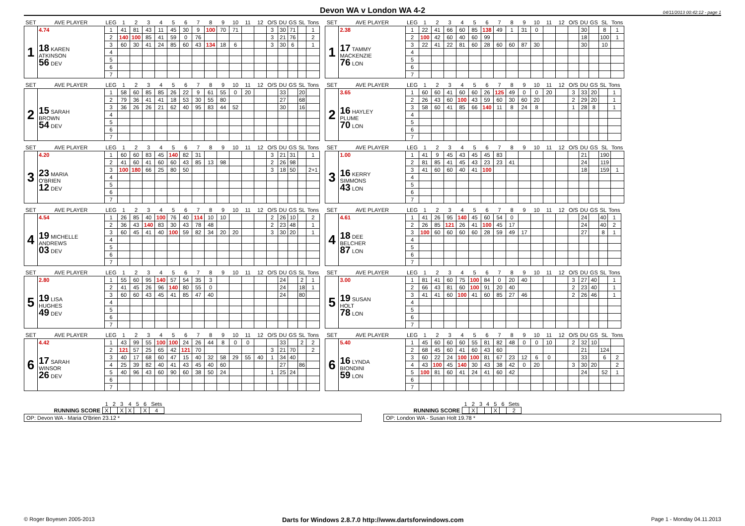Devon WA v London WA 4-2
04/11/2013 00:42:12 - page 1
| SET | AVE PLAYER | LEG | 1 | 2 | 3 | 4 | 5 | 6 | 7 | 8 | 9 | 10 | 11 | 12 | O/S | DU | GS | SL | Tons |
| --- | --- | --- | --- | --- | --- | --- | --- | --- | --- | --- | --- | --- | --- | --- | --- | --- | --- | --- | --- |
| 1 | 4.74 | 1 | 41 | 81 | 43 | 11 | 45 | 30 | 9 | 100 | 70 | 71 | | | 3 | 30 | 71 | | 1 |
| | 18 KAREN ATKINSON 56 DEV | 2 | 140 | 100 | 85 | 41 | 59 | 0 | 76 | | | | | | 3 | 21 | 76 | | 2 |
| | | 3 | 60 | 30 | 41 | 24 | 85 | 60 | 43 | 134 | 18 | 6 | | | 3 | 30 | 6 | | 1 |
| | | 4 | | | | | | | | | | | | | | | | | |
| | | 5 | | | | | | | | | | | | | | | | | |
| | | 6 | | | | | | | | | | | | | | | | | |
| | | 7 | | | | | | | | | | | | | | | | | |
| SET | AVE PLAYER | LEG | 1 | 2 | 3 | 4 | 5 | 6 | 7 | 8 | 9 | 10 | 11 | 12 | O/S | DU | GS | SL | Tons |
| --- | --- | --- | --- | --- | --- | --- | --- | --- | --- | --- | --- | --- | --- | --- | --- | --- | --- | --- | --- |
| 1 | 2.38 | 1 | 22 | 41 | 66 | 60 | 85 | 138 | 49 | 1 | 31 | 0 | | | | 30 | | 8 | 1 |
| | 17 TAMMY MACKENZIE 76 LON | 2 | 100 | 42 | 60 | 40 | 60 | 99 | | | | | | | | 18 | | 100 | 1 |
| | | 3 | 22 | 41 | 22 | 81 | 60 | 28 | 60 | 60 | 87 | 30 | | | | 30 | | 10 | |
| | | 4 | | | | | | | | | | | | | | | | | |
| | | 5 | | | | | | | | | | | | | | | | | |
| | | 6 | | | | | | | | | | | | | | | | | |
| | | 7 | | | | | | | | | | | | | | | | | |
| SET | AVE PLAYER | LEG | 1 | 2 | 3 | 4 | 5 | 6 | 7 | 8 | 9 | 10 | 11 | 12 | O/S | DU | GS | SL | Tons |
| --- | --- | --- | --- | --- | --- | --- | --- | --- | --- | --- | --- | --- | --- | --- | --- | --- | --- | --- | --- |
| 2 | | 1 | 58 | 60 | 85 | 85 | 26 | 22 | 9 | 61 | 55 | 0 | 20 | | | 33 | | 20 | |
| | 15 SARAH BROWN 54 DEV | 2 | 79 | 36 | 41 | 41 | 18 | 53 | 30 | 55 | 80 | | | | | 27 | | 68 | |
| | | 3 | 36 | 26 | 26 | 21 | 62 | 40 | 95 | 83 | 44 | 52 | | | | 30 | | 16 | |
| | | 4 | | | | | | | | | | | | | | | | | |
| | | 5 | | | | | | | | | | | | | | | | | |
| | | 6 | | | | | | | | | | | | | | | | | |
| | | 7 | | | | | | | | | | | | | | | | | |
| SET | AVE PLAYER | LEG | 1 | 2 | 3 | 4 | 5 | 6 | 7 | 8 | 9 | 10 | 11 | 12 | O/S | DU | GS | SL | Tons |
| --- | --- | --- | --- | --- | --- | --- | --- | --- | --- | --- | --- | --- | --- | --- | --- | --- | --- | --- | --- |
| 2 | 3.65 | 1 | 60 | 60 | 41 | 60 | 60 | 26 | 125 | 49 | 0 | 0 | 20 | | 3 | 33 | 20 | | 1 |
| | 16 HAYLEY PLUME 70 LON | 2 | 26 | 43 | 60 | 100 | 43 | 59 | 60 | 30 | 60 | 20 | | | 2 | 29 | 20 | | 1 |
| | | 3 | 58 | 60 | 41 | 85 | 66 | 140 | 11 | 8 | 24 | 8 | | | 1 | 28 | 8 | | 1 |
| | | 4 | | | | | | | | | | | | | | | | | |
| | | 5 | | | | | | | | | | | | | | | | | |
| | | 6 | | | | | | | | | | | | | | | | | |
| | | 7 | | | | | | | | | | | | | | | | | |
| SET | AVE PLAYER | LEG | 1 | 2 | 3 | 4 | 5 | 6 | 7 | 8 | 9 | 10 | 11 | 12 | O/S | DU | GS | SL | Tons |
| --- | --- | --- | --- | --- | --- | --- | --- | --- | --- | --- | --- | --- | --- | --- | --- | --- | --- | --- | --- |
| 3 | 4.20 | 1 | 60 | 60 | 83 | 45 | 140 | 82 | 31 | | | | | | 3 | 21 | 31 | | 1 |
| | 23 MARIA O'BRIEN 12 DEV | 2 | 41 | 60 | 41 | 60 | 60 | 43 | 85 | 13 | 98 | | | | 2 | 26 | 98 | | |
| | | 3 | 100 | 180 | 66 | 25 | 80 | 50 | | | | | | | 3 | 18 | 50 | | 2+1 |
| | | 4 | | | | | | | | | | | | | | | | | |
| | | 5 | | | | | | | | | | | | | | | | | |
| | | 6 | | | | | | | | | | | | | | | | | |
| | | 7 | | | | | | | | | | | | | | | | | |
| SET | AVE PLAYER | LEG | 1 | 2 | 3 | 4 | 5 | 6 | 7 | 8 | 9 | 10 | 11 | 12 | O/S | DU | GS | SL | Tons |
| --- | --- | --- | --- | --- | --- | --- | --- | --- | --- | --- | --- | --- | --- | --- | --- | --- | --- | --- | --- |
| 3 | 1.00 | 1 | 41 | 9 | 45 | 43 | 45 | 45 | 83 | | | | | | | 21 | | 190 | |
| | 16 KERRY SIMMONS 43 LON | 2 | 81 | 85 | 41 | 45 | 43 | 23 | 23 | 41 | | | | | | 24 | | 119 | |
| | | 3 | 41 | 60 | 60 | 40 | 41 | 100 | | | | | | | | 18 | | 159 | 1 |
| | | 4 | | | | | | | | | | | | | | | | | |
| | | 5 | | | | | | | | | | | | | | | | | |
| | | 6 | | | | | | | | | | | | | | | | | |
| | | 7 | | | | | | | | | | | | | | | | | |
| SET | AVE PLAYER | LEG | 1 | 2 | 3 | 4 | 5 | 6 | 7 | 8 | 9 | 10 | 11 | 12 | O/S | DU | GS | SL | Tons |
| --- | --- | --- | --- | --- | --- | --- | --- | --- | --- | --- | --- | --- | --- | --- | --- | --- | --- | --- | --- |
| 4 | 4.54 | 1 | 26 | 85 | 40 | 100 | 76 | 40 | 114 | 10 | 10 | | | | 2 | 26 | 10 | | 2 |
| | 19 MICHELLE ANDREWS 03 DEV | 2 | 36 | 43 | 140 | 83 | 30 | 43 | 78 | 48 | | | | | 2 | 23 | 48 | | 1 |
| | | 3 | 60 | 45 | 41 | 40 | 100 | 59 | 82 | 34 | 20 | 20 | | | 3 | 30 | 20 | | 1 |
| | | 4 | | | | | | | | | | | | | | | | | |
| | | 5 | | | | | | | | | | | | | | | | | |
| | | 6 | | | | | | | | | | | | | | | | | |
| | | 7 | | | | | | | | | | | | | | | | | |
| SET | AVE PLAYER | LEG | 1 | 2 | 3 | 4 | 5 | 6 | 7 | 8 | 9 | 10 | 11 | 12 | O/S | DU | GS | SL | Tons |
| --- | --- | --- | --- | --- | --- | --- | --- | --- | --- | --- | --- | --- | --- | --- | --- | --- | --- | --- | --- |
| 4 | 4.61 | 1 | 41 | 26 | 95 | 140 | 45 | 60 | 54 | 0 | | | | | | 24 | | 40 | 1 |
| | 18 DEE BELCHER 87 LON | 2 | 26 | 85 | 121 | 26 | 41 | 100 | 45 | 17 | | | | | | 24 | | 40 | 2 |
| | | 3 | 100 | 60 | 60 | 60 | 60 | 28 | 59 | 49 | 17 | | | | | 27 | | 8 | 1 |
| | | 4 | | | | | | | | | | | | | | | | | |
| | | 5 | | | | | | | | | | | | | | | | | |
| | | 6 | | | | | | | | | | | | | | | | | |
| | | 7 | | | | | | | | | | | | | | | | | |
| SET | AVE PLAYER | LEG | 1 | 2 | 3 | 4 | 5 | 6 | 7 | 8 | 9 | 10 | 11 | 12 | O/S | DU | GS | SL | Tons |
| --- | --- | --- | --- | --- | --- | --- | --- | --- | --- | --- | --- | --- | --- | --- | --- | --- | --- | --- | --- |
| 5 | 2.80 | 1 | 55 | 60 | 95 | 140 | 57 | 54 | 35 | 3 | | | | | | 24 | | 2 | 1 |
| | 19 LISA HUGHES 49 DEV | 2 | 41 | 45 | 26 | 96 | 140 | 80 | 55 | 0 | | | | | | 24 | | 18 | 1 |
| | | 3 | 60 | 60 | 43 | 45 | 41 | 85 | 47 | 40 | | | | | | 24 | | 80 | |
| | | 4 | | | | | | | | | | | | | | | | | |
| | | 5 | | | | | | | | | | | | | | | | | |
| | | 6 | | | | | | | | | | | | | | | | | |
| | | 7 | | | | | | | | | | | | | | | | | |
| SET | AVE PLAYER | LEG | 1 | 2 | 3 | 4 | 5 | 6 | 7 | 8 | 9 | 10 | 11 | 12 | O/S | DU | GS | SL | Tons |
| --- | --- | --- | --- | --- | --- | --- | --- | --- | --- | --- | --- | --- | --- | --- | --- | --- | --- | --- | --- |
| 5 | 3.00 | 1 | 81 | 41 | 60 | 75 | 100 | 84 | 0 | 20 | 40 | | | | 3 | 27 | 40 | | 1 |
| | 19 SUSAN HOLT 78 LON | 2 | 66 | 43 | 81 | 60 | 100 | 91 | 20 | 40 | | | | | 2 | 23 | 40 | | 1 |
| | | 3 | 41 | 41 | 60 | 100 | 41 | 60 | 85 | 27 | 46 | | | | 2 | 26 | 46 | | 1 |
| | | 4 | | | | | | | | | | | | | | | | | |
| | | 5 | | | | | | | | | | | | | | | | | |
| | | 6 | | | | | | | | | | | | | | | | | |
| | | 7 | | | | | | | | | | | | | | | | | |
| SET | AVE PLAYER | LEG | 1 | 2 | 3 | 4 | 5 | 6 | 7 | 8 | 9 | 10 | 11 | 12 | O/S | DU | GS | SL | Tons |
| --- | --- | --- | --- | --- | --- | --- | --- | --- | --- | --- | --- | --- | --- | --- | --- | --- | --- | --- | --- |
| 6 | 4.42 | 1 | 43 | 99 | 55 | 100 | 100 | 24 | 26 | 44 | 8 | 0 | 0 | | | 33 | | 2 | 2 |
| | 17 SARAH WINSOR 26 DEV | 2 | 121 | 57 | 25 | 65 | 42 | 121 | 70 | | | | | | 3 | 21 | 70 | | 2 |
| | | 3 | 40 | 17 | 68 | 60 | 47 | 15 | 40 | 32 | 58 | 29 | 55 | 40 | 1 | 34 | 40 | | |
| | | 4 | 25 | 39 | 82 | 40 | 41 | 43 | 45 | 40 | 60 | | | | | 27 | | 86 | |
| | | 5 | 40 | 96 | 43 | 60 | 90 | 60 | 38 | 50 | 24 | | | | 1 | 25 | 24 | | |
| | | 6 | | | | | | | | | | | | | | | | | |
| | | 7 | | | | | | | | | | | | | | | | | |
| SET | AVE PLAYER | LEG | 1 | 2 | 3 | 4 | 5 | 6 | 7 | 8 | 9 | 10 | 11 | 12 | O/S | DU | GS | SL | Tons |
| --- | --- | --- | --- | --- | --- | --- | --- | --- | --- | --- | --- | --- | --- | --- | --- | --- | --- | --- | --- |
| 6 | 5.40 | 1 | 45 | 60 | 60 | 60 | 55 | 81 | 82 | 48 | 0 | 0 | 10 | | 2 | 32 | 10 | | |
| | 16 LYNDA BIONDINI 59 LON | 2 | 68 | 45 | 60 | 41 | 60 | 43 | 60 | | | | | | | 21 | | 124 | |
| | | 3 | 60 | 22 | 24 | 100 | 100 | 81 | 67 | 23 | 12 | 6 | 0 | | | 33 | | 6 | 2 |
| | | 4 | 43 | 100 | 45 | 140 | 30 | 43 | 38 | 42 | 0 | 20 | | | 3 | 30 | 20 | | 2 |
| | | 5 | 100 | 81 | 60 | 41 | 24 | 41 | 60 | 42 | | | | | | 24 | | 52 | 1 |
| | | 6 | | | | | | | | | | | | | | | | | |
| | | 7 | | | | | | | | | | | | | | | | | |
| | 1 | 2 | 3 | 4 | 5 | 6 | Sets |
| RUNNING SCORE | X | | X | X | | X | 4 |
OP: Devon WA - Maria O'Brien 23.12 *
| | 1 | 2 | 3 | 4 | 5 | 6 | Sets |
| RUNNING SCORE | | X | | | X | | 2 |
OP: London WA - Susan Holt 19.78 *
© Roger Boyesen 2005-2013 Darts for Windows 2.8.7.0 http://www.dartsforwindows.com Page 1 - Monday 04.11.2013